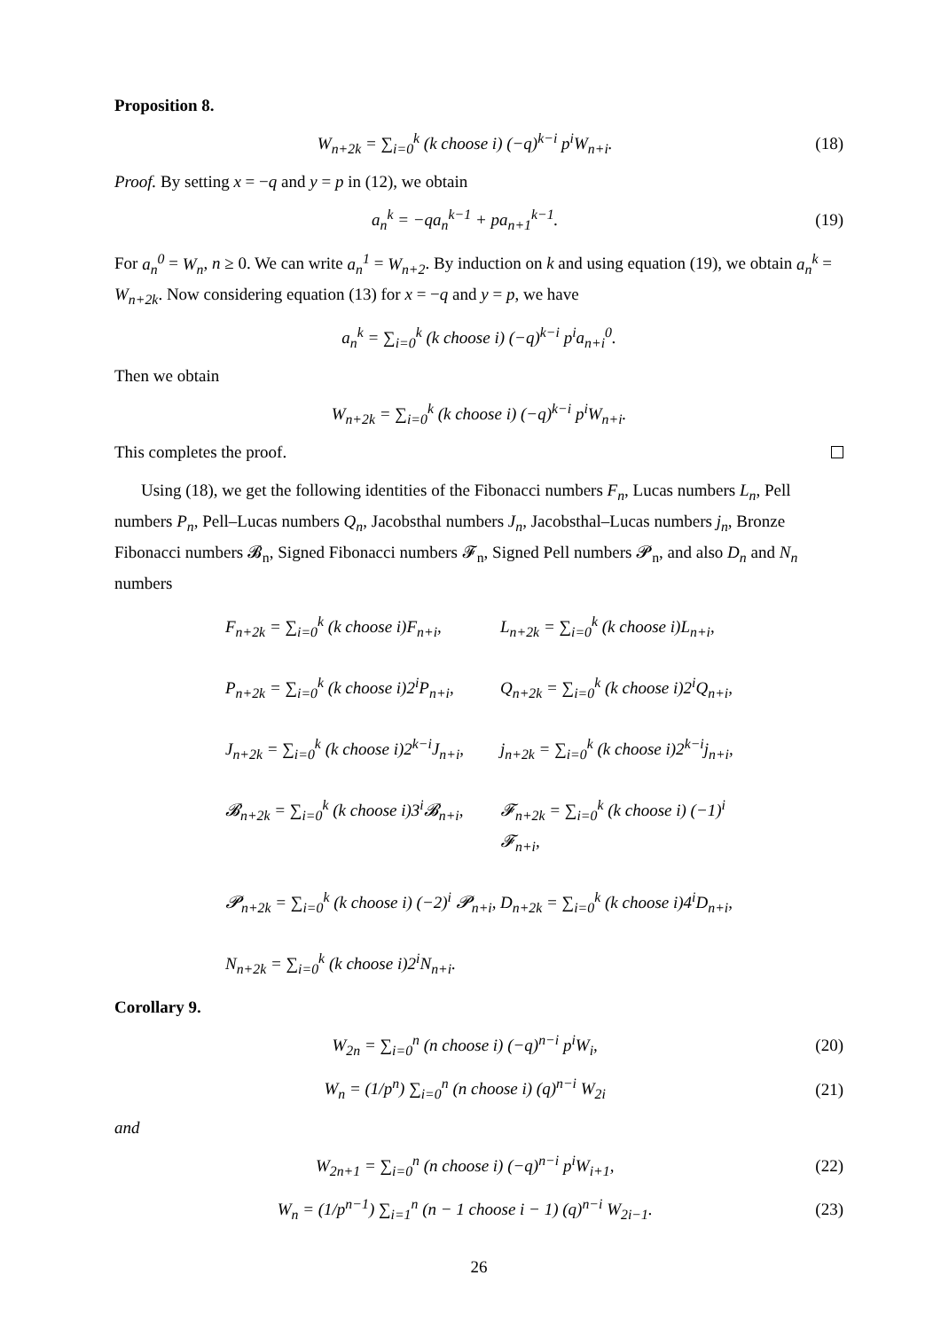Proposition 8.
W<sub>n+2k</sub> = ∑<sub>i=0</sub><sup>k</sup> (k choose i) (−q)<sup>k−i</sup> p<sup>i</sup>W<sub>n+i</sub>. (18)
Proof. By setting x = −q and y = p in (12), we obtain
a<sub>n</sub><sup>k</sup> = −qa<sub>n</sub><sup>k−1</sup> + pa<sub>n+1</sub><sup>k−1</sup>. (19)
For a<sub>n</sub><sup>0</sup> = W<sub>n</sub>, n ≥ 0. We can write a<sub>n</sub><sup>1</sup> = W<sub>n+2</sub>. By induction on k and using equation (19), we obtain a<sub>n</sub><sup>k</sup> = W<sub>n+2k</sub>. Now considering equation (13) for x = −q and y = p, we have
a<sub>n</sub><sup>k</sup> = ∑<sub>i=0</sub><sup>k</sup> (k choose i) (−q)<sup>k−i</sup> p<sup>i</sup>a<sub>n+i</sub><sup>0</sup>.
Then we obtain
W<sub>n+2k</sub> = ∑<sub>i=0</sub><sup>k</sup> (k choose i) (−q)<sup>k−i</sup> p<sup>i</sup>W<sub>n+i</sub>.
This completes the proof.
Using (18), we get the following identities of the Fibonacci numbers F<sub>n</sub>, Lucas numbers L<sub>n</sub>, Pell numbers P<sub>n</sub>, Pell–Lucas numbers Q<sub>n</sub>, Jacobsthal numbers J<sub>n</sub>, Jacobsthal–Lucas numbers j<sub>n</sub>, Bronze Fibonacci numbers 𝓑<sub>n</sub>, Signed Fibonacci numbers 𝓕<sub>n</sub>, Signed Pell numbers 𝓟<sub>n</sub>, and also D<sub>n</sub> and N<sub>n</sub> numbers
F<sub>n+2k</sub> = ∑<sub>i=0</sub><sup>k</sup> (k choose i)F<sub>n+i</sub>,
L<sub>n+2k</sub> = ∑<sub>i=0</sub><sup>k</sup> (k choose i)L<sub>n+i</sub>,
P<sub>n+2k</sub> = ∑<sub>i=0</sub><sup>k</sup> (k choose i)2<sup>i</sup>P<sub>n+i</sub>,
Q<sub>n+2k</sub> = ∑<sub>i=0</sub><sup>k</sup> (k choose i)2<sup>i</sup>Q<sub>n+i</sub>,
J<sub>n+2k</sub> = ∑<sub>i=0</sub><sup>k</sup> (k choose i)2<sup>k−i</sup>J<sub>n+i</sub>,
j<sub>n+2k</sub> = ∑<sub>i=0</sub><sup>k</sup> (k choose i)2<sup>k−i</sup>j<sub>n+i</sub>,
𝓑<sub>n+2k</sub> = ∑<sub>i=0</sub><sup>k</sup> (k choose i)3<sup>i</sup>𝓑<sub>n+i</sub>,
𝓕<sub>n+2k</sub> = ∑<sub>i=0</sub><sup>k</sup> (k choose i) (−1)<sup>i</sup> 𝓕<sub>n+i</sub>,
𝓟<sub>n+2k</sub> = ∑<sub>i=0</sub><sup>k</sup> (k choose i) (−2)<sup>i</sup> 𝓟<sub>n+i</sub>,
D<sub>n+2k</sub> = ∑<sub>i=0</sub><sup>k</sup> (k choose i)4<sup>i</sup>D<sub>n+i</sub>,
N<sub>n+2k</sub> = ∑<sub>i=0</sub><sup>k</sup> (k choose i)2<sup>i</sup>N<sub>n+i</sub>.
Corollary 9.
W<sub>2n</sub> = ∑<sub>i=0</sub><sup>n</sup> (n choose i) (−q)<sup>n−i</sup> p<sup>i</sup>W<sub>i</sub>, (20)
W<sub>n</sub> = (1/p<sup>n</sup>) ∑<sub>i=0</sub><sup>n</sup> (n choose i) (q)<sup>n−i</sup> W<sub>2i</sub> (21)
and
W<sub>2n+1</sub> = ∑<sub>i=0</sub><sup>n</sup> (n choose i) (−q)<sup>n−i</sup> p<sup>i</sup>W<sub>i+1</sub>, (22)
W<sub>n</sub> = (1/p<sup>n−1</sup>) ∑<sub>i=1</sub><sup>n</sup> (n − 1 choose i − 1) (q)<sup>n−i</sup> W<sub>2i−1</sub>. (23)
26